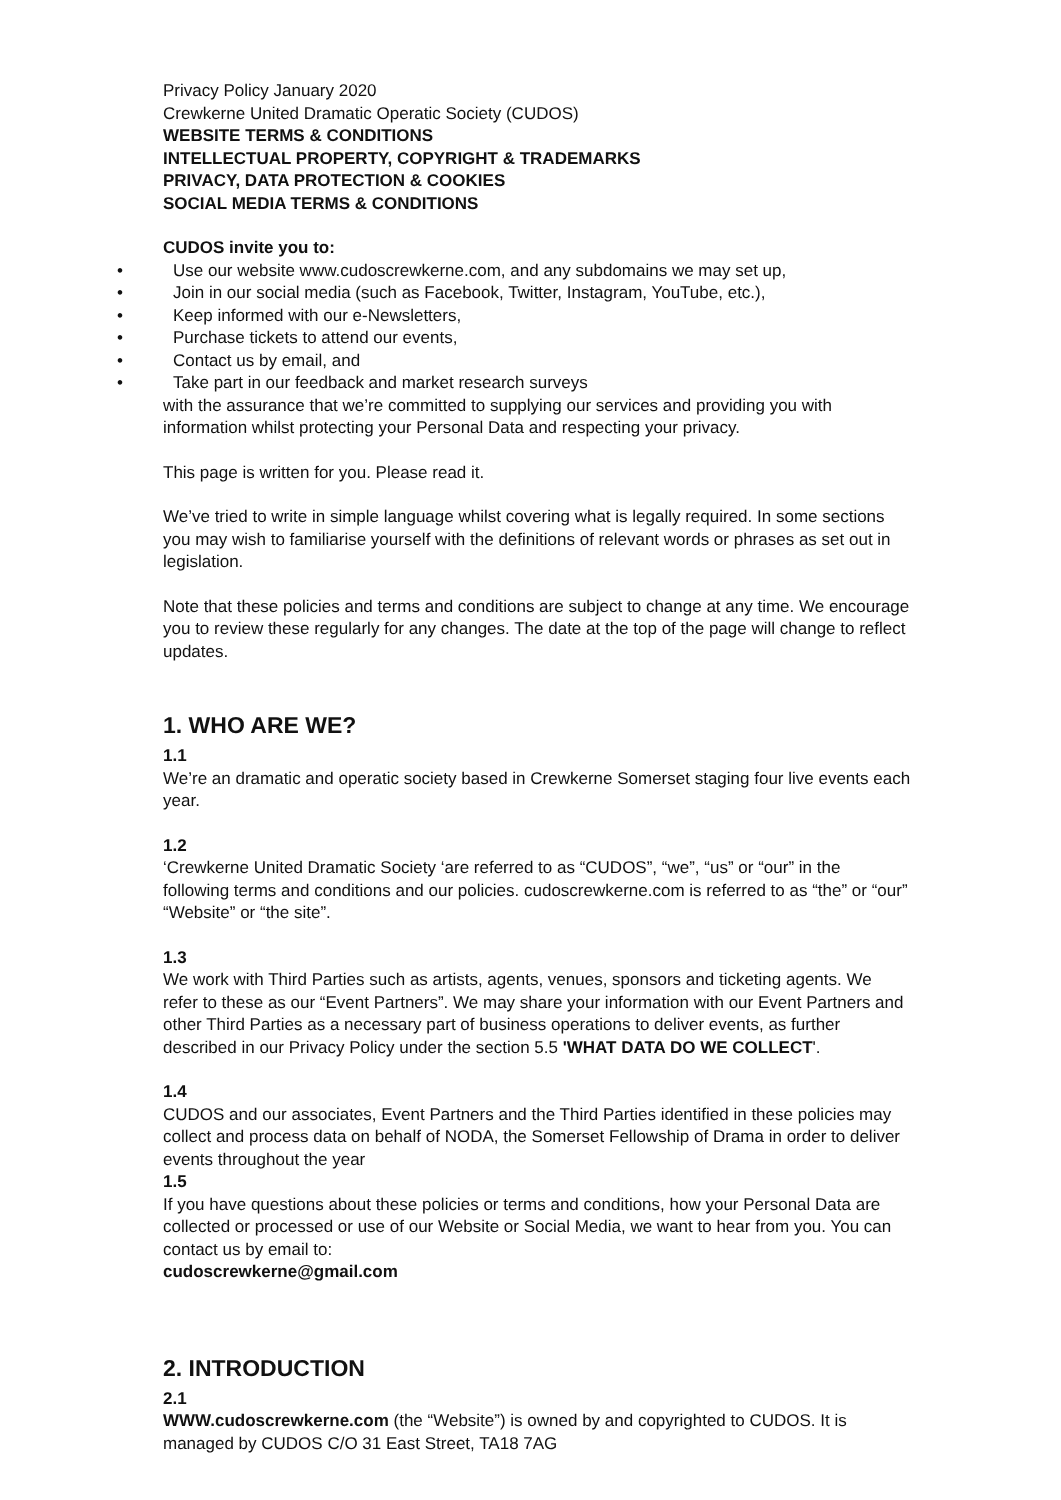Privacy Policy January 2020
Crewkerne United Dramatic Operatic Society (CUDOS)
WEBSITE TERMS & CONDITIONS
INTELLECTUAL PROPERTY, COPYRIGHT & TRADEMARKS
PRIVACY, DATA PROTECTION & COOKIES
SOCIAL MEDIA TERMS & CONDITIONS
CUDOS invite you to:
• Use our website www.cudoscrewkerne.com, and any subdomains we may set up,
• Join in our social media (such as Facebook, Twitter, Instagram, YouTube, etc.),
• Keep informed with our e-Newsletters,
• Purchase tickets to attend our events,
• Contact us by email, and
• Take part in our feedback and market research surveys
with the assurance that we’re committed to supplying our services and providing you with information whilst protecting your Personal Data and respecting your privacy.
This page is written for you. Please read it.
We’ve tried to write in simple language whilst covering what is legally required. In some sections you may wish to familiarise yourself with the definitions of relevant words or phrases as set out in legislation.
Note that these policies and terms and conditions are subject to change at any time. We encourage you to review these regularly for any changes. The date at the top of the page will change to reflect updates.
1. WHO ARE WE?
1.1
We’re an dramatic and operatic society based in Crewkerne Somerset staging four live events each year.
1.2
‘Crewkerne United Dramatic Society ‘are referred to as “CUDOS”, “we”, “us” or “our” in the following terms and conditions and our policies. cudoscrewkerne.com is referred to as “the” or “our” “Website” or “the site”.
1.3
We work with Third Parties such as artists, agents, venues, sponsors and ticketing agents. We refer to these as our “Event Partners”. We may share your information with our Event Partners and other Third Parties as a necessary part of business operations to deliver events, as further described in our Privacy Policy under the section 5.5 'WHAT DATA DO WE COLLECT'.
1.4
CUDOS and our associates, Event Partners and the Third Parties identified in these policies may collect and process data on behalf of NODA, the Somerset Fellowship of Drama in order to deliver events throughout the year
1.5
If you have questions about these policies or terms and conditions, how your Personal Data are collected or processed or use of our Website or Social Media, we want to hear from you. You can contact us by email to:
cudoscrewkerne@gmail.com
2. INTRODUCTION
2.1
WWW.cudoscrewkerne.com (the “Website”) is owned by and copyrighted to CUDOS. It is managed by CUDOS C/O 31 East Street, TA18 7AG